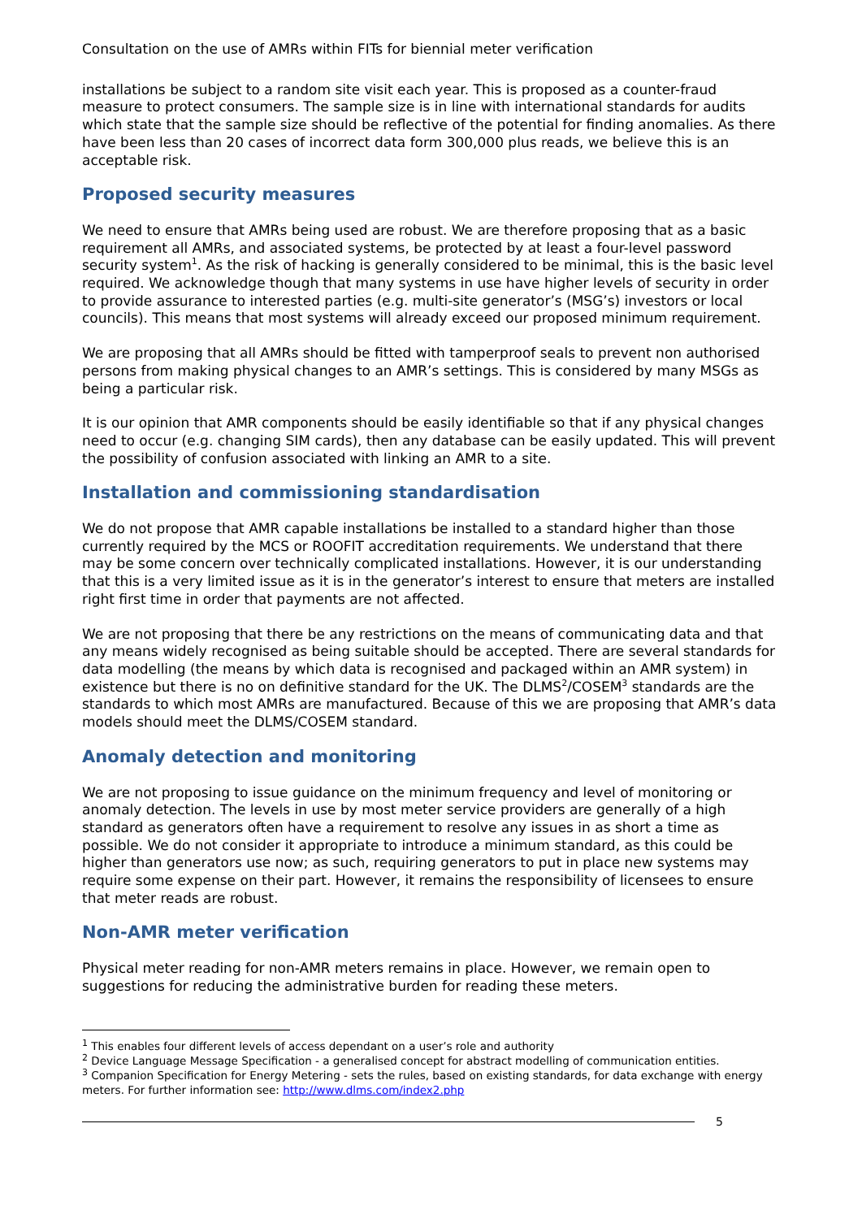Consultation on the use of AMRs within FITs for biennial meter verification
installations be subject to a random site visit each year. This is proposed as a counter-fraud measure to protect consumers. The sample size is in line with international standards for audits which state that the sample size should be reflective of the potential for finding anomalies. As there have been less than 20 cases of incorrect data form 300,000 plus reads, we believe this is an acceptable risk.
Proposed security measures
We need to ensure that AMRs being used are robust. We are therefore proposing that as a basic requirement all AMRs, and associated systems, be protected by at least a four-level password security system<sup>1</sup>. As the risk of hacking is generally considered to be minimal, this is the basic level required. We acknowledge though that many systems in use have higher levels of security in order to provide assurance to interested parties (e.g. multi-site generator’s (MSG’s) investors or local councils). This means that most systems will already exceed our proposed minimum requirement.
We are proposing that all AMRs should be fitted with tamperproof seals to prevent non authorised persons from making physical changes to an AMR’s settings. This is considered by many MSGs as being a particular risk.
It is our opinion that AMR components should be easily identifiable so that if any physical changes need to occur (e.g. changing SIM cards), then any database can be easily updated. This will prevent the possibility of confusion associated with linking an AMR to a site.
Installation and commissioning standardisation
We do not propose that AMR capable installations be installed to a standard higher than those currently required by the MCS or ROOFIT accreditation requirements. We understand that there may be some concern over technically complicated installations. However, it is our understanding that this is a very limited issue as it is in the generator’s interest to ensure that meters are installed right first time in order that payments are not affected.
We are not proposing that there be any restrictions on the means of communicating data and that any means widely recognised as being suitable should be accepted. There are several standards for data modelling (the means by which data is recognised and packaged within an AMR system) in existence but there is no on definitive standard for the UK. The DLMS<sup>2</sup>/COSEM<sup>3</sup> standards are the standards to which most AMRs are manufactured. Because of this we are proposing that AMR’s data models should meet the DLMS/COSEM standard.
Anomaly detection and monitoring
We are not proposing to issue guidance on the minimum frequency and level of monitoring or anomaly detection. The levels in use by most meter service providers are generally of a high standard as generators often have a requirement to resolve any issues in as short a time as possible. We do not consider it appropriate to introduce a minimum standard, as this could be higher than generators use now; as such, requiring generators to put in place new systems may require some expense on their part. However, it remains the responsibility of licensees to ensure that meter reads are robust.
Non-AMR meter verification
Physical meter reading for non-AMR meters remains in place. However, we remain open to suggestions for reducing the administrative burden for reading these meters.
<sup>1</sup> This enables four different levels of access dependant on a user’s role and authority
<sup>2</sup> Device Language Message Specification - a generalised concept for abstract modelling of communication entities.
<sup>3</sup> Companion Specification for Energy Metering - sets the rules, based on existing standards, for data exchange with energy meters. For further information see: http://www.dlms.com/index2.php
5